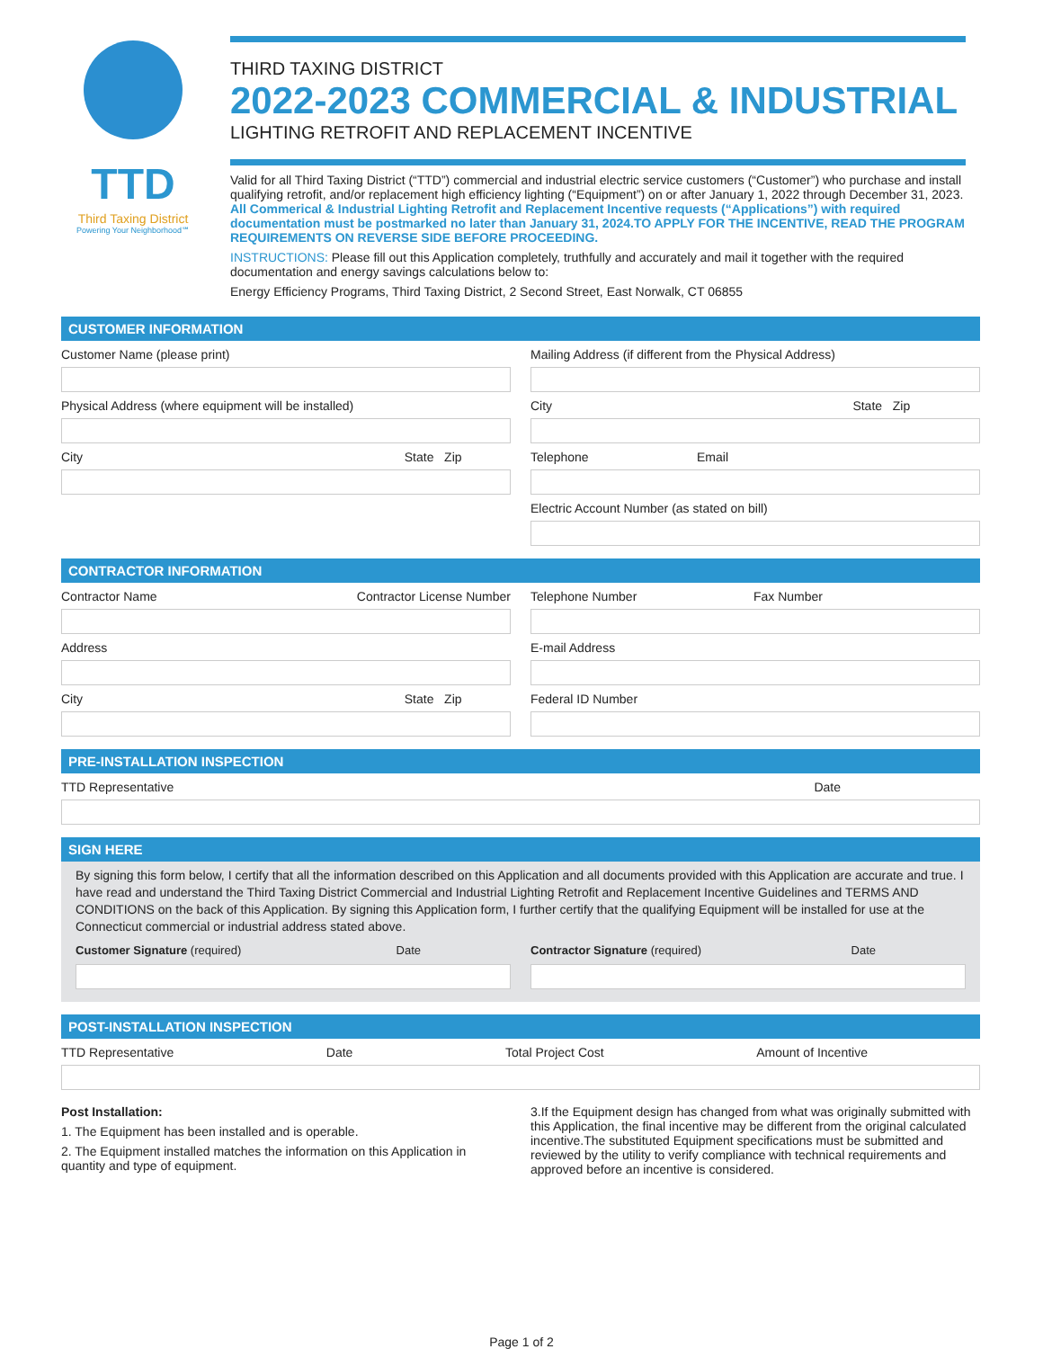TTD
Third Taxing District
Powering Your Neighborhood℠
THIRD TAXING DISTRICT
2022-2023 COMMERCIAL & INDUSTRIAL
LIGHTING RETROFIT AND REPLACEMENT INCENTIVE
Valid for all Third Taxing District (“TTD”) commercial and industrial electric service customers (“Customer”) who purchase and install qualifying retrofit, and/or replacement high efficiency lighting (“Equipment”) on or after January 1, 2022 through December 31, 2023. All Commerical & Industrial Lighting Retrofit and Replacement Incentive requests (“Applications”) with required documentation must be postmarked no later than January 31, 2024.TO APPLY FOR THE INCENTIVE, READ THE PROGRAM REQUIREMENTS ON REVERSE SIDE BEFORE PROCEEDING.
INSTRUCTIONS: Please fill out this Application completely, truthfully and accurately and mail it together with the required documentation and energy savings calculations below to:
Energy Efficiency Programs, Third Taxing District, 2 Second Street, East Norwalk, CT 06855
CUSTOMER INFORMATION
Customer Name (please print)
Physical Address (where equipment will be installed)
City State Zip
Mailing Address (if different from the Physical Address)
City State Zip
Telephone Email
Electric Account Number (as stated on bill)
CONTRACTOR INFORMATION
Contractor Name Contractor License Number
Address
City State Zip
Telephone Number Fax Number
E-mail Address
Federal ID Number
PRE-INSTALLATION INSPECTION
TTD Representative Date
SIGN HERE
By signing this form below, I certify that all the information described on this Application and all documents provided with this Application are accurate and true. I have read and understand the Third Taxing District Commercial and Industrial Lighting Retrofit and Replacement Incentive Guidelines and TERMS AND CONDITIONS on the back of this Application. By signing this Application form, I further certify that the qualifying Equipment will be installed for use at the Connecticut commercial or industrial address stated above.
Customer Signature (required) Date
Contractor Signature (required) Date
POST-INSTALLATION INSPECTION
TTD Representative Date Total Project Cost Amount of Incentive
Post Installation:
1. The Equipment has been installed and is operable.
2. The Equipment installed matches the information on this Application in quantity and type of equipment.
3.If the Equipment design has changed from what was originally submitted with this Application, the final incentive may be different from the original calculated incentive.The substituted Equipment specifications must be submitted and reviewed by the utility to verify compliance with technical requirements and approved before an incentive is considered.
Page 1 of 2